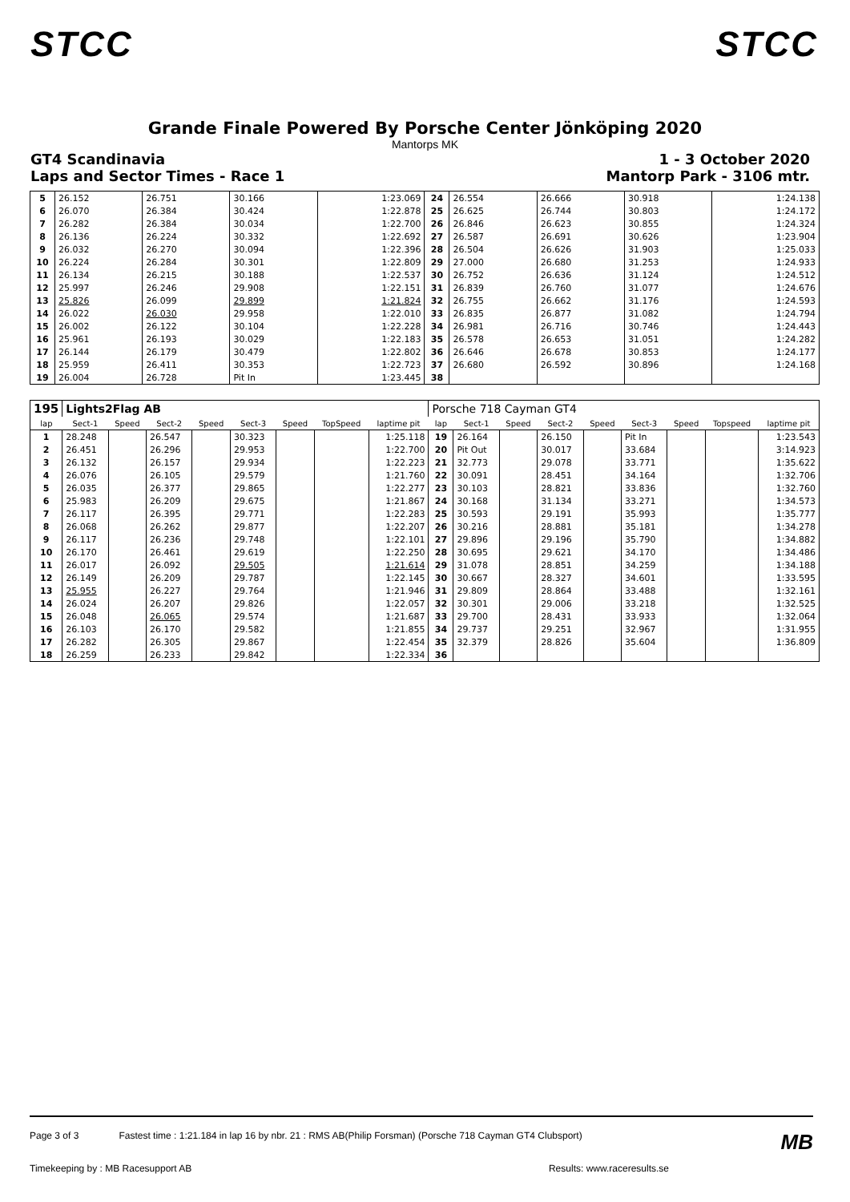STCC STCC
Grande Finale Powered By Porsche Center Jönköping 2020
Mantorps MK
GT4 Scandinavia 1 - 3 October 2020
Laps and Sector Times - Race 1 Mantorp Park - 3106 mtr.
| 5 | 26.152 | 26.751 | 30.166 | 1:23.069 | 24 | 26.554 | 26.666 | 30.918 | 1:24.138 |
| 6 | 26.070 | 26.384 | 30.424 | 1:22.878 | 25 | 26.625 | 26.744 | 30.803 | 1:24.172 |
| 7 | 26.282 | 26.384 | 30.034 | 1:22.700 | 26 | 26.846 | 26.623 | 30.855 | 1:24.324 |
| 8 | 26.136 | 26.224 | 30.332 | 1:22.692 | 27 | 26.587 | 26.691 | 30.626 | 1:23.904 |
| 9 | 26.032 | 26.270 | 30.094 | 1:22.396 | 28 | 26.504 | 26.626 | 31.903 | 1:25.033 |
| 10 | 26.224 | 26.284 | 30.301 | 1:22.809 | 29 | 27.000 | 26.680 | 31.253 | 1:24.933 |
| 11 | 26.134 | 26.215 | 30.188 | 1:22.537 | 30 | 26.752 | 26.636 | 31.124 | 1:24.512 |
| 12 | 25.997 | 26.246 | 29.908 | 1:22.151 | 31 | 26.839 | 26.760 | 31.077 | 1:24.676 |
| 13 | 25.826 | 26.099 | 29.899 | 1:21.824 | 32 | 26.755 | 26.662 | 31.176 | 1:24.593 |
| 14 | 26.022 | 26.030 | 29.958 | 1:22.010 | 33 | 26.835 | 26.877 | 31.082 | 1:24.794 |
| 15 | 26.002 | 26.122 | 30.104 | 1:22.228 | 34 | 26.981 | 26.716 | 30.746 | 1:24.443 |
| 16 | 25.961 | 26.193 | 30.029 | 1:22.183 | 35 | 26.578 | 26.653 | 31.051 | 1:24.282 |
| 17 | 26.144 | 26.179 | 30.479 | 1:22.802 | 36 | 26.646 | 26.678 | 30.853 | 1:24.177 |
| 18 | 25.959 | 26.411 | 30.353 | 1:22.723 | 37 | 26.680 | 26.592 | 30.896 | 1:24.168 |
| 19 | 26.004 | 26.728 | Pit In | 1:23.445 | 38 | | | | |
| 195 | Lights2Flag AB | | | | | | | | Porsche 718 Cayman GT4 | | | | | | | | |
| lap | Sect-1 | Speed | Sect-2 | Speed | Sect-3 | Speed | TopSpeed | laptime pit | lap | Sect-1 | Speed | Sect-2 | Speed | Sect-3 | Speed | Topspeed | laptime pit |
| 1 | 28.248 | | 26.547 | | 30.323 | | | 1:25.118 | 19 | 26.164 | | 26.150 | | Pit In | | | 1:23.543 |
| 2 | 26.451 | | 26.296 | | 29.953 | | | 1:22.700 | 20 | Pit Out | | 30.017 | | 33.684 | | | 3:14.923 |
| 3 | 26.132 | | 26.157 | | 29.934 | | | 1:22.223 | 21 | 32.773 | | 29.078 | | 33.771 | | | 1:35.622 |
| 4 | 26.076 | | 26.105 | | 29.579 | | | 1:21.760 | 22 | 30.091 | | 28.451 | | 34.164 | | | 1:32.706 |
| 5 | 26.035 | | 26.377 | | 29.865 | | | 1:22.277 | 23 | 30.103 | | 28.821 | | 33.836 | | | 1:32.760 |
| 6 | 25.983 | | 26.209 | | 29.675 | | | 1:21.867 | 24 | 30.168 | | 31.134 | | 33.271 | | | 1:34.573 |
| 7 | 26.117 | | 26.395 | | 29.771 | | | 1:22.283 | 25 | 30.593 | | 29.191 | | 35.993 | | | 1:35.777 |
| 8 | 26.068 | | 26.262 | | 29.877 | | | 1:22.207 | 26 | 30.216 | | 28.881 | | 35.181 | | | 1:34.278 |
| 9 | 26.117 | | 26.236 | | 29.748 | | | 1:22.101 | 27 | 29.896 | | 29.196 | | 35.790 | | | 1:34.882 |
| 10 | 26.170 | | 26.461 | | 29.619 | | | 1:22.250 | 28 | 30.695 | | 29.621 | | 34.170 | | | 1:34.486 |
| 11 | 26.017 | | 26.092 | | 29.505 | | | 1:21.614 | 29 | 31.078 | | 28.851 | | 34.259 | | | 1:34.188 |
| 12 | 26.149 | | 26.209 | | 29.787 | | | 1:22.145 | 30 | 30.667 | | 28.327 | | 34.601 | | | 1:33.595 |
| 13 | 25.955 | | 26.227 | | 29.764 | | | 1:21.946 | 31 | 29.809 | | 28.864 | | 33.488 | | | 1:32.161 |
| 14 | 26.024 | | 26.207 | | 29.826 | | | 1:22.057 | 32 | 30.301 | | 29.006 | | 33.218 | | | 1:32.525 |
| 15 | 26.048 | | 26.065 | | 29.574 | | | 1:21.687 | 33 | 29.700 | | 28.431 | | 33.933 | | | 1:32.064 |
| 16 | 26.103 | | 26.170 | | 29.582 | | | 1:21.855 | 34 | 29.737 | | 29.251 | | 32.967 | | | 1:31.955 |
| 17 | 26.282 | | 26.305 | | 29.867 | | | 1:22.454 | 35 | 32.379 | | 28.826 | | 35.604 | | | 1:36.809 |
| 18 | 26.259 | | 26.233 | | 29.842 | | | 1:22.334 | 36 | | | | | | | | |
Page 3 of 3 Fastest time : 1:21.184 in lap 16 by nbr. 21 : RMS AB(Philip Forsman) (Porsche 718 Cayman GT4 Clubsport) MB
Timekeeping by : MB Racesupport AB Results: www.raceresults.se